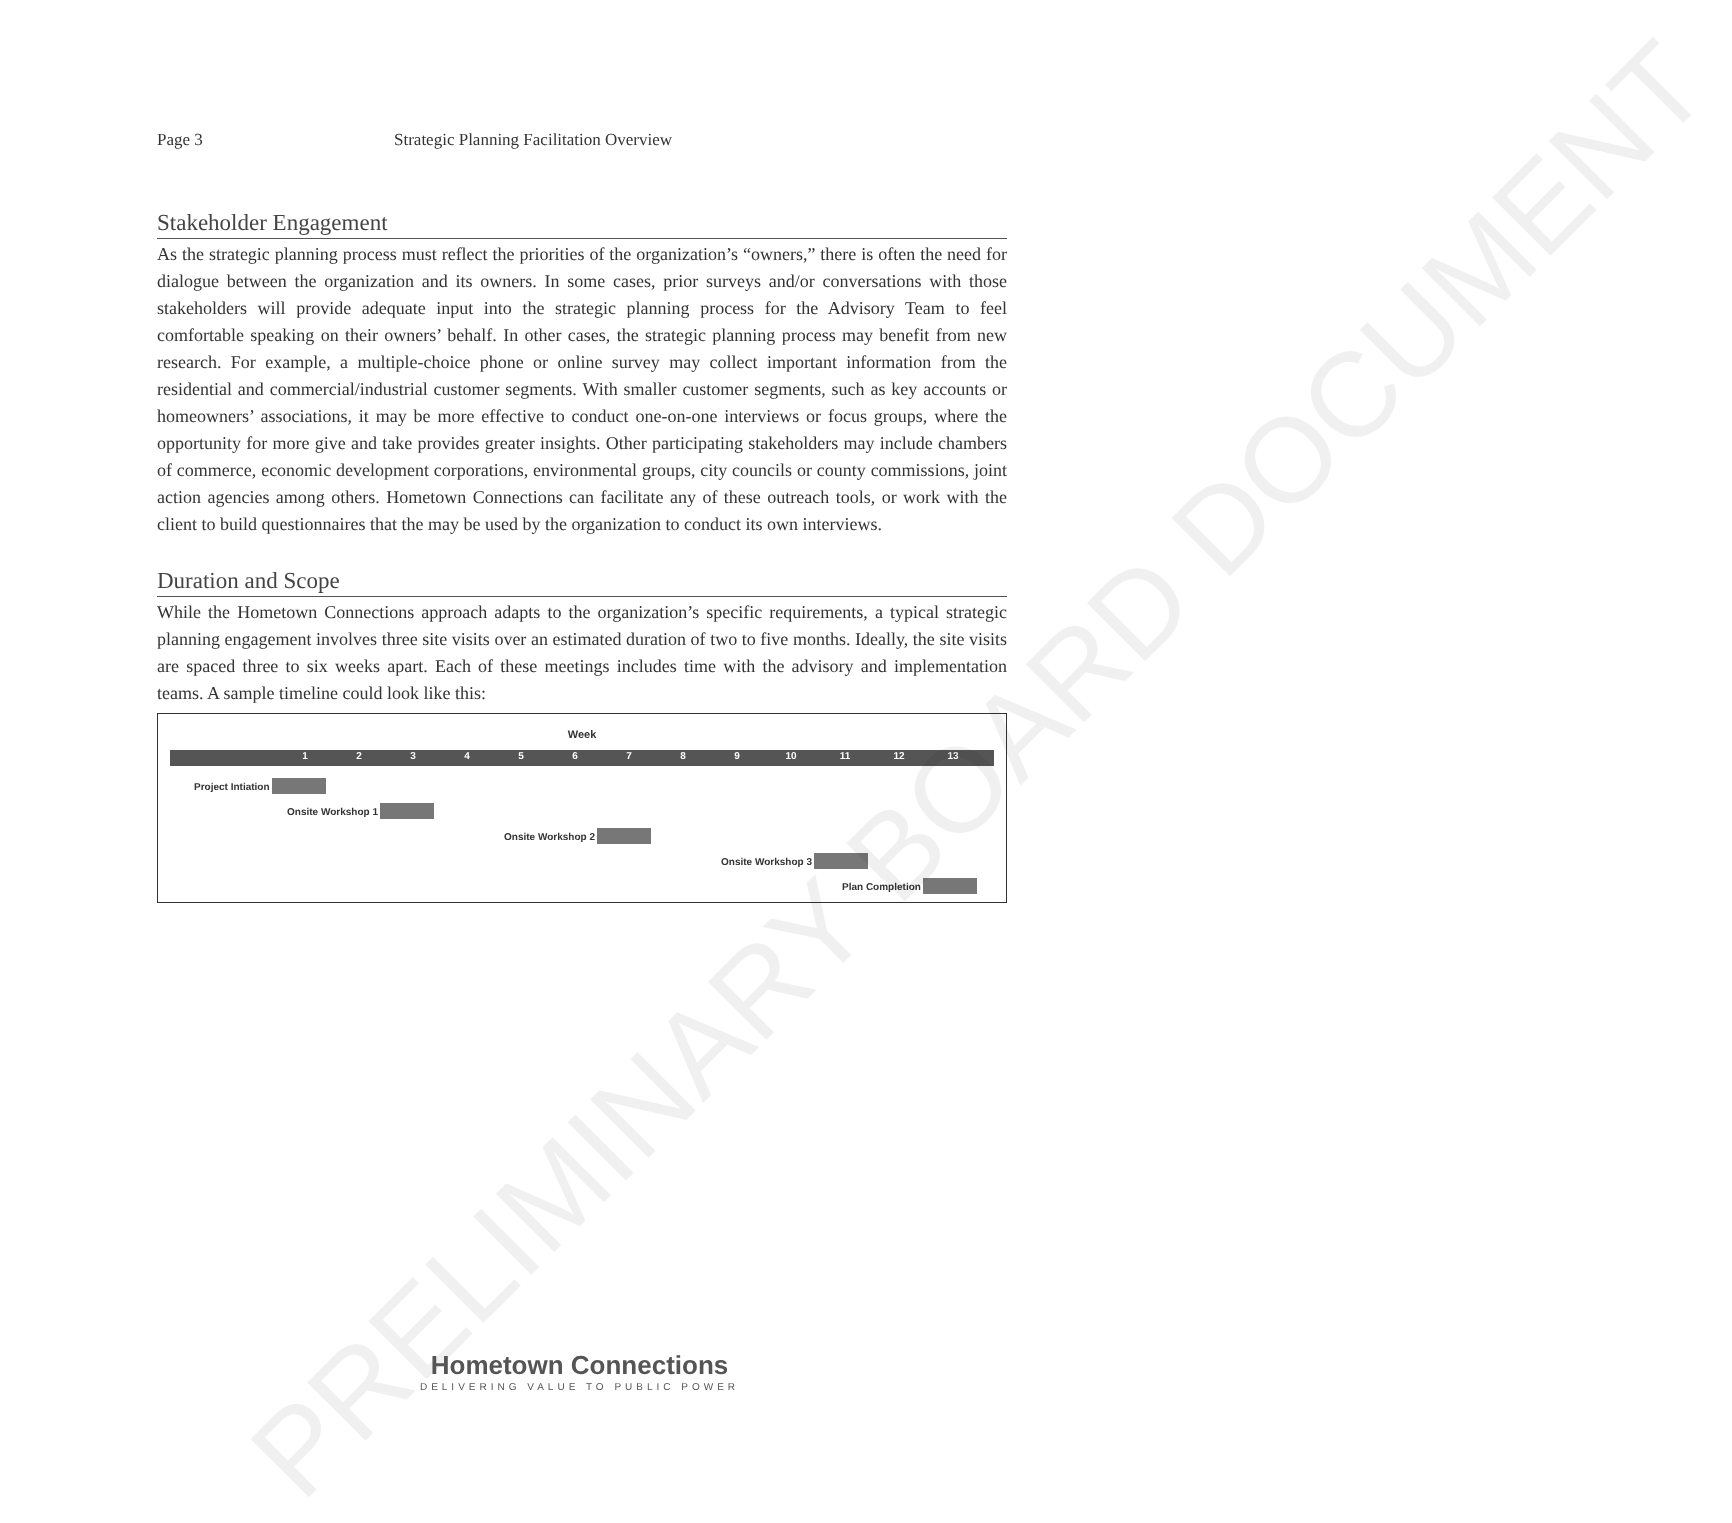Page 3 Strategic Planning Facilitation Overview
Stakeholder Engagement
As the strategic planning process must reflect the priorities of the organization’s “owners,” there is often the need for dialogue between the organization and its owners. In some cases, prior surveys and/or conversations with those stakeholders will provide adequate input into the strategic planning process for the Advisory Team to feel comfortable speaking on their owners’ behalf. In other cases, the strategic planning process may benefit from new research. For example, a multiple-choice phone or online survey may collect important information from the residential and commercial/industrial customer segments. With smaller customer segments, such as key accounts or homeowners’ associations, it may be more effective to conduct one-on-one interviews or focus groups, where the opportunity for more give and take provides greater insights. Other participating stakeholders may include chambers of commerce, economic development corporations, environmental groups, city councils or county commissions, joint action agencies among others. Hometown Connections can facilitate any of these outreach tools, or work with the client to build questionnaires that the may be used by the organization to conduct its own interviews.
Duration and Scope
While the Hometown Connections approach adapts to the organization’s specific requirements, a typical strategic planning engagement involves three site visits over an estimated duration of two to five months. Ideally, the site visits are spaced three to six weeks apart. Each of these meetings includes time with the advisory and implementation teams. A sample timeline could look like this:
Week
1 2 3 4 5 6 7 8 9 10 11 12 13
Project Intiation
Onsite Workshop 1
Onsite Workshop 2
Onsite Workshop 3
Plan Completion
PRELIMINARY BOARD DOCUMENT
Hometown Connections
DELIVERING VALUE TO PUBLIC POWER